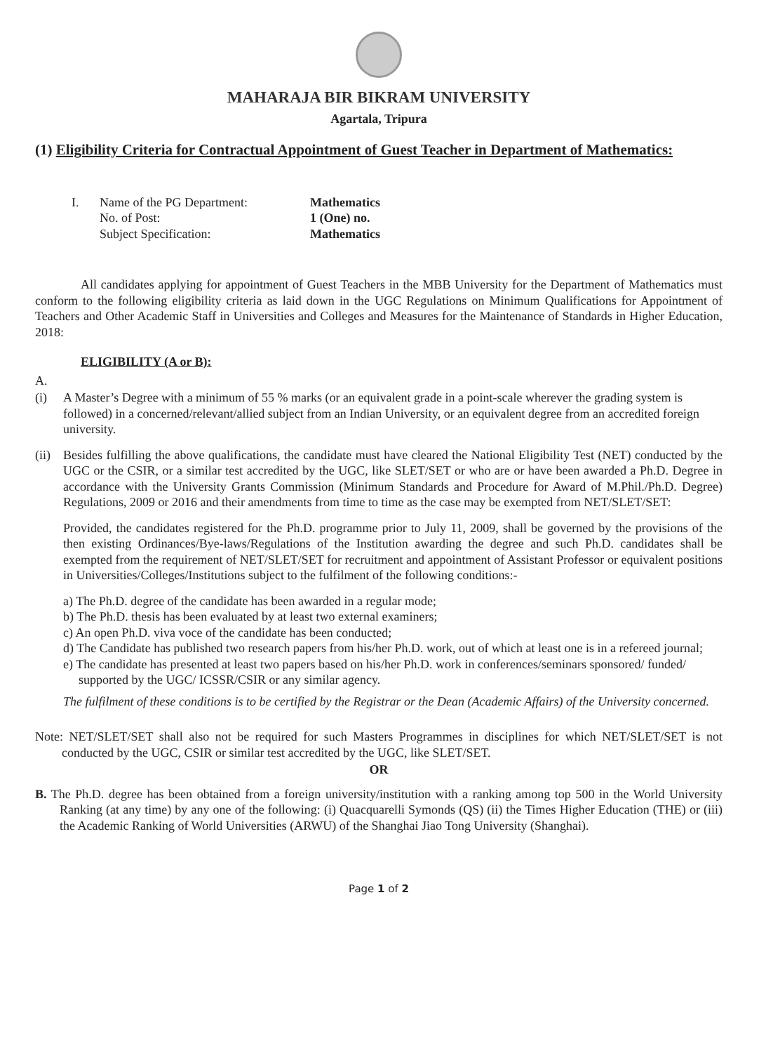MAHARAJA BIR BIKRAM UNIVERSITY
Agartala, Tripura
(1) Eligibility Criteria for Contractual Appointment of Guest Teacher in Department of Mathematics:
I. Name of the PG Department: Mathematics No. of Post: 1 (One) no. Subject Specification: Mathematics
All candidates applying for appointment of Guest Teachers in the MBB University for the Department of Mathematics must conform to the following eligibility criteria as laid down in the UGC Regulations on Minimum Qualifications for Appointment of Teachers and Other Academic Staff in Universities and Colleges and Measures for the Maintenance of Standards in Higher Education, 2018:
ELIGIBILITY (A or B):
A.
(i) A Master’s Degree with a minimum of 55 % marks (or an equivalent grade in a point-scale wherever the grading system is followed) in a concerned/relevant/allied subject from an Indian University, or an equivalent degree from an accredited foreign university.
(ii)
Besides fulfilling the above qualifications, the candidate must have cleared the National Eligibility Test (NET) conducted by the UGC or the CSIR, or a similar test accredited by the UGC, like SLET/SET or who are or have been awarded a Ph.D. Degree in accordance with the University Grants Commission (Minimum Standards and Procedure for Award of M.Phil./Ph.D. Degree) Regulations, 2009 or 2016 and their amendments from time to time as the case may be exempted from NET/SLET/SET:
Provided, the candidates registered for the Ph.D. programme prior to July 11, 2009, shall be governed by the provisions of the then existing Ordinances/Bye-laws/Regulations of the Institution awarding the degree and such Ph.D. candidates shall be exempted from the requirement of NET/SLET/SET for recruitment and appointment of Assistant Professor or equivalent positions in Universities/Colleges/Institutions subject to the fulfilment of the following conditions:-
a) The Ph.D. degree of the candidate has been awarded in a regular mode;
b) The Ph.D. thesis has been evaluated by at least two external examiners;
c) An open Ph.D. viva voce of the candidate has been conducted;
d) The Candidate has published two research papers from his/her Ph.D. work, out of which at least one is in a refereed journal;
e) The candidate has presented at least two papers based on his/her Ph.D. work in conferences/seminars sponsored/ funded/ supported by the UGC/ ICSSR/CSIR or any similar agency.
The fulfilment of these conditions is to be certified by the Registrar or the Dean (Academic Affairs) of the University concerned.
Note: NET/SLET/SET shall also not be required for such Masters Programmes in disciplines for which NET/SLET/SET is not conducted by the UGC, CSIR or similar test accredited by the UGC, like SLET/SET.
OR
B. The Ph.D. degree has been obtained from a foreign university/institution with a ranking among top 500 in the World University Ranking (at any time) by any one of the following: (i) Quacquarelli Symonds (QS) (ii) the Times Higher Education (THE) or (iii) the Academic Ranking of World Universities (ARWU) of the Shanghai Jiao Tong University (Shanghai).
Page 1 of 2